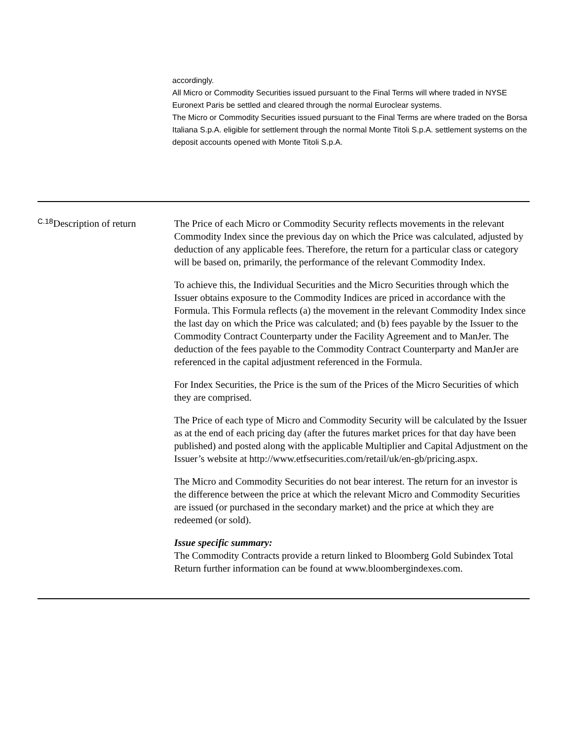accordingly.
All Micro or Commodity Securities issued pursuant to the Final Terms will where traded in NYSE Euronext Paris be settled and cleared through the normal Euroclear systems.
The Micro or Commodity Securities issued pursuant to the Final Terms are where traded on the Borsa Italiana S.p.A. eligible for settlement through the normal Monte Titoli S.p.A. settlement systems on the deposit accounts opened with Monte Titoli S.p.A.
| C.18 | Description of return | The Price of each Micro or Commodity Security reflects movements in the relevant Commodity Index since the previous day on which the Price was calculated, adjusted by deduction of any applicable fees. Therefore, the return for a particular class or category will be based on, primarily, the performance of the relevant Commodity Index. To achieve this, the Individual Securities and the Micro Securities through which the Issuer obtains exposure to the Commodity Indices are priced in accordance with the Formula. This Formula reflects (a) the movement in the relevant Commodity Index since the last day on which the Price was calculated; and (b) fees payable by the Issuer to the Commodity Contract Counterparty under the Facility Agreement and to ManJer. The deduction of the fees payable to the Commodity Contract Counterparty and ManJer are referenced in the capital adjustment referenced in the Formula. For Index Securities, the Price is the sum of the Prices of the Micro Securities of which they are comprised. The Price of each type of Micro and Commodity Security will be calculated by the Issuer as at the end of each pricing day (after the futures market prices for that day have been published) and posted along with the applicable Multiplier and Capital Adjustment on the Issuer’s website at http://www.etfsecurities.com/retail/uk/en-gb/pricing.aspx. The Micro and Commodity Securities do not bear interest. The return for an investor is the difference between the price at which the relevant Micro and Commodity Securities are issued (or purchased in the secondary market) and the price at which they are redeemed (or sold). Issue specific summary: The Commodity Contracts provide a return linked to Bloomberg Gold Subindex Total Return further information can be found at www.bloombergindexes.com. |